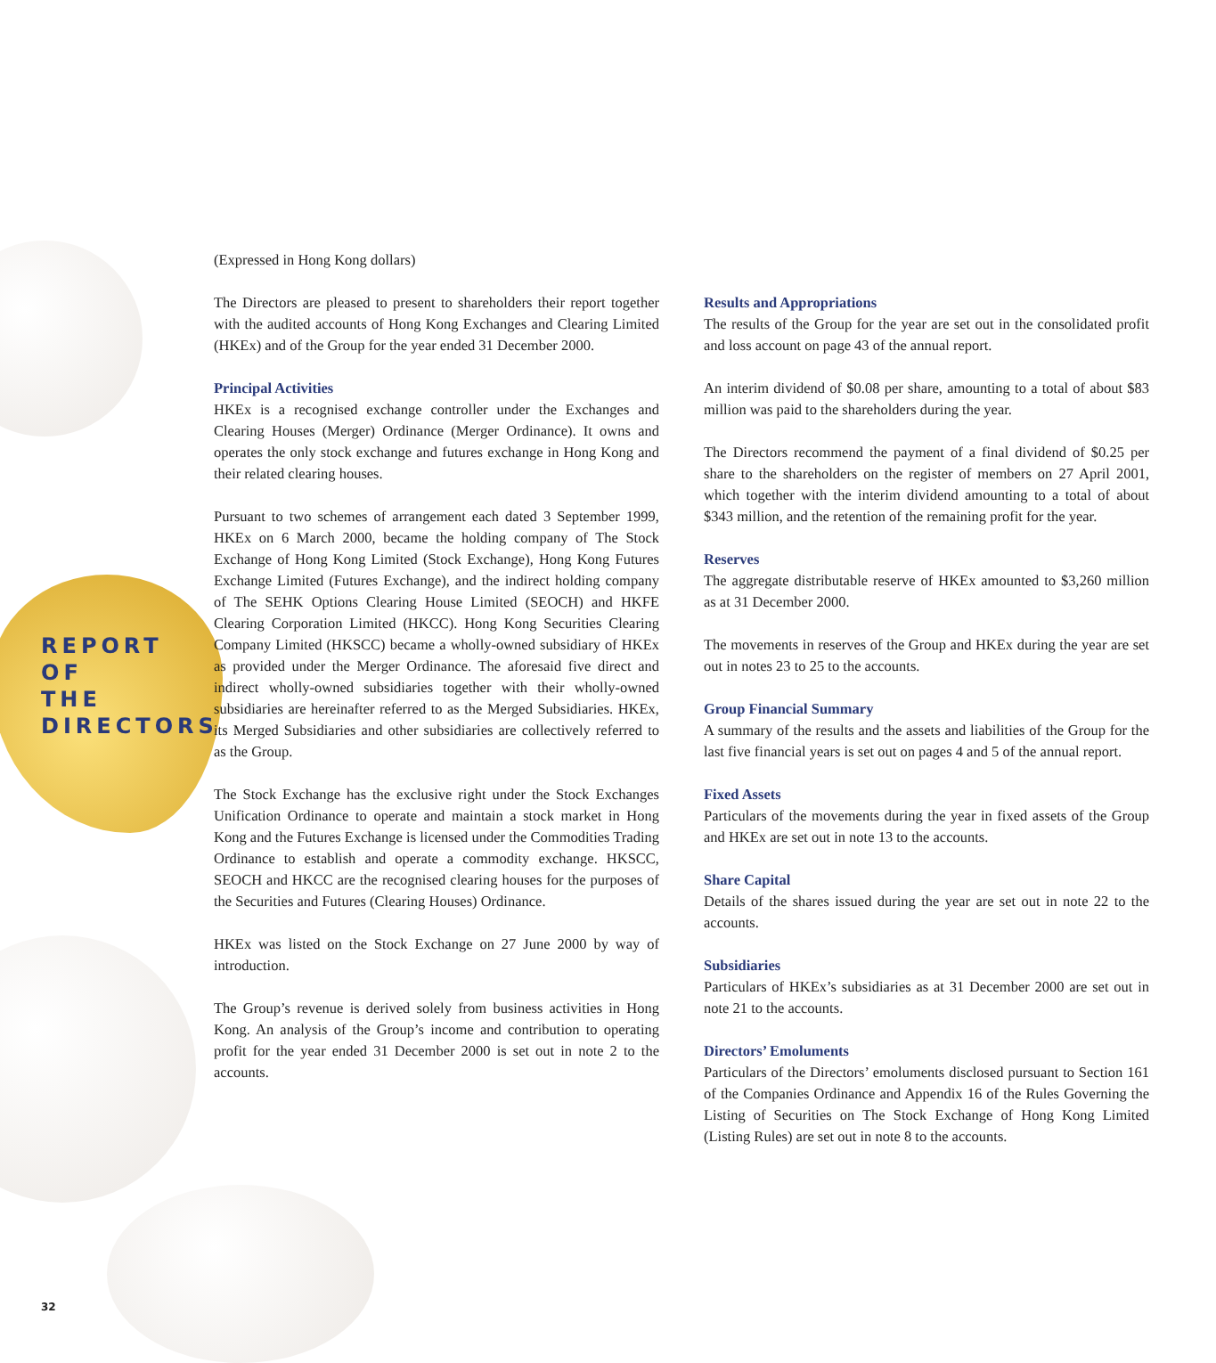REPORT OF
THE
DIRECTORS
(Expressed in Hong Kong dollars)
The Directors are pleased to present to shareholders their report together with the audited accounts of Hong Kong Exchanges and Clearing Limited (HKEx) and of the Group for the year ended 31 December 2000.
Principal Activities
HKEx is a recognised exchange controller under the Exchanges and Clearing Houses (Merger) Ordinance (Merger Ordinance). It owns and operates the only stock exchange and futures exchange in Hong Kong and their related clearing houses.
Pursuant to two schemes of arrangement each dated 3 September 1999, HKEx on 6 March 2000, became the holding company of The Stock Exchange of Hong Kong Limited (Stock Exchange), Hong Kong Futures Exchange Limited (Futures Exchange), and the indirect holding company of The SEHK Options Clearing House Limited (SEOCH) and HKFE Clearing Corporation Limited (HKCC). Hong Kong Securities Clearing Company Limited (HKSCC) became a wholly-owned subsidiary of HKEx as provided under the Merger Ordinance. The aforesaid five direct and indirect wholly-owned subsidiaries together with their wholly-owned subsidiaries are hereinafter referred to as the Merged Subsidiaries. HKEx, its Merged Subsidiaries and other subsidiaries are collectively referred to as the Group.
The Stock Exchange has the exclusive right under the Stock Exchanges Unification Ordinance to operate and maintain a stock market in Hong Kong and the Futures Exchange is licensed under the Commodities Trading Ordinance to establish and operate a commodity exchange. HKSCC, SEOCH and HKCC are the recognised clearing houses for the purposes of the Securities and Futures (Clearing Houses) Ordinance.
HKEx was listed on the Stock Exchange on 27 June 2000 by way of introduction.
The Group’s revenue is derived solely from business activities in Hong Kong. An analysis of the Group’s income and contribution to operating profit for the year ended 31 December 2000 is set out in note 2 to the accounts.
Results and Appropriations
The results of the Group for the year are set out in the consolidated profit and loss account on page 43 of the annual report.
An interim dividend of $0.08 per share, amounting to a total of about $83 million was paid to the shareholders during the year.
The Directors recommend the payment of a final dividend of $0.25 per share to the shareholders on the register of members on 27 April 2001, which together with the interim dividend amounting to a total of about $343 million, and the retention of the remaining profit for the year.
Reserves
The aggregate distributable reserve of HKEx amounted to $3,260 million as at 31 December 2000.
The movements in reserves of the Group and HKEx during the year are set out in notes 23 to 25 to the accounts.
Group Financial Summary
A summary of the results and the assets and liabilities of the Group for the last five financial years is set out on pages 4 and 5 of the annual report.
Fixed Assets
Particulars of the movements during the year in fixed assets of the Group and HKEx are set out in note 13 to the accounts.
Share Capital
Details of the shares issued during the year are set out in note 22 to the accounts.
Subsidiaries
Particulars of HKEx’s subsidiaries as at 31 December 2000 are set out in note 21 to the accounts.
Directors’ Emoluments
Particulars of the Directors’ emoluments disclosed pursuant to Section 161 of the Companies Ordinance and Appendix 16 of the Rules Governing the Listing of Securities on The Stock Exchange of Hong Kong Limited (Listing Rules) are set out in note 8 to the accounts.
32